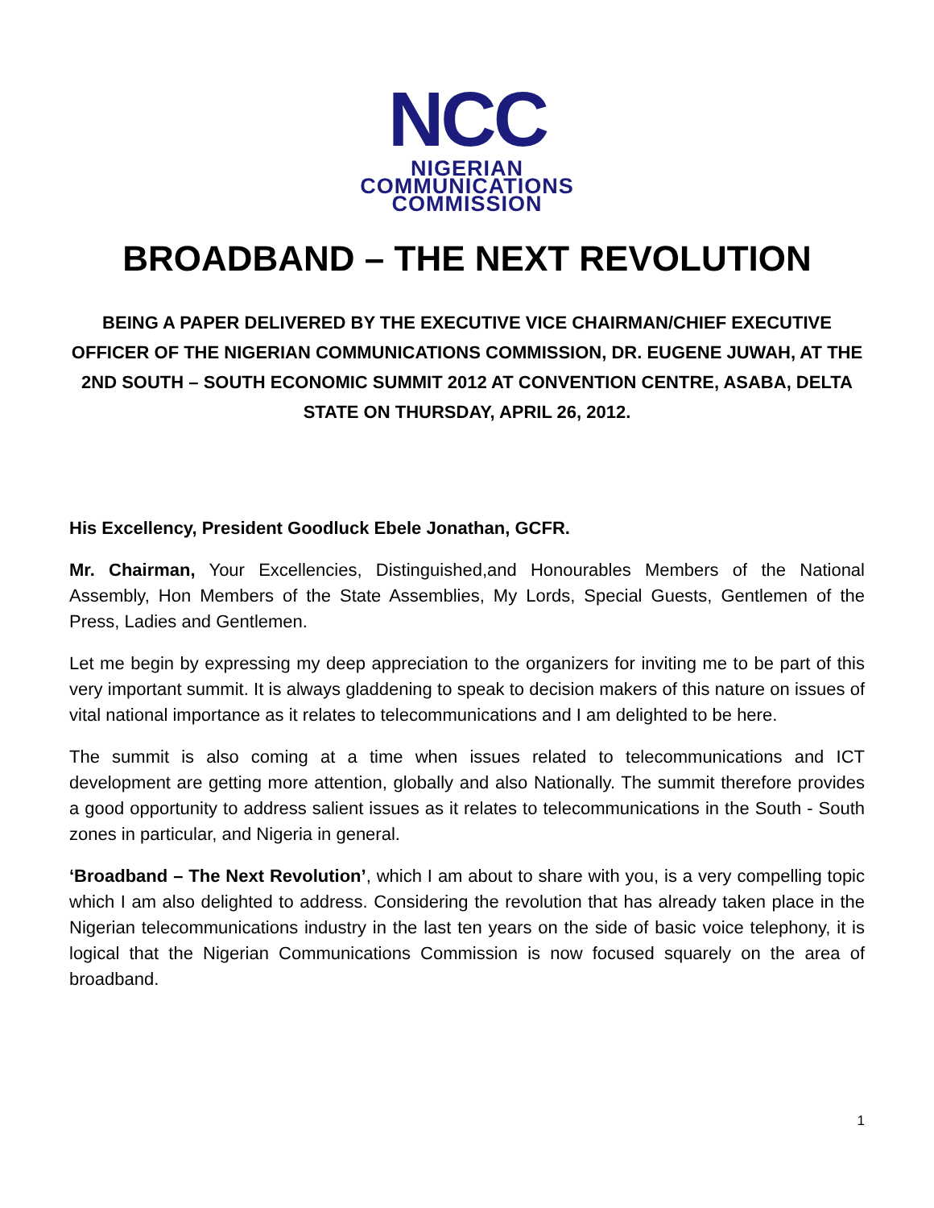NCC
NIGERIAN
COMMUNICATIONS
COMMISSION
BROADBAND – THE NEXT REVOLUTION
BEING A PAPER DELIVERED BY THE EXECUTIVE VICE CHAIRMAN/CHIEF EXECUTIVE OFFICER OF THE NIGERIAN COMMUNICATIONS COMMISSION, DR. EUGENE JUWAH, AT THE 2ND SOUTH – SOUTH ECONOMIC SUMMIT 2012 AT CONVENTION CENTRE, ASABA, DELTA STATE ON THURSDAY, APRIL 26, 2012.
His Excellency, President Goodluck Ebele Jonathan, GCFR.
Mr. Chairman, Your Excellencies, Distinguished,and Honourables Members of the National Assembly, Hon Members of the State Assemblies, My Lords, Special Guests, Gentlemen of the Press, Ladies and Gentlemen.
Let me begin by expressing my deep appreciation to the organizers for inviting me to be part of this very important summit. It is always gladdening to speak to decision makers of this nature on issues of vital national importance as it relates to telecommunications and I am delighted to be here.
The summit is also coming at a time when issues related to telecommunications and ICT development are getting more attention, globally and also Nationally. The summit therefore provides a good opportunity to address salient issues as it relates to telecommunications in the South - South zones in particular, and Nigeria in general.
‘Broadband – The Next Revolution’, which I am about to share with you, is a very compelling topic which I am also delighted to address. Considering the revolution that has already taken place in the Nigerian telecommunications industry in the last ten years on the side of basic voice telephony, it is logical that the Nigerian Communications Commission is now focused squarely on the area of broadband.
1